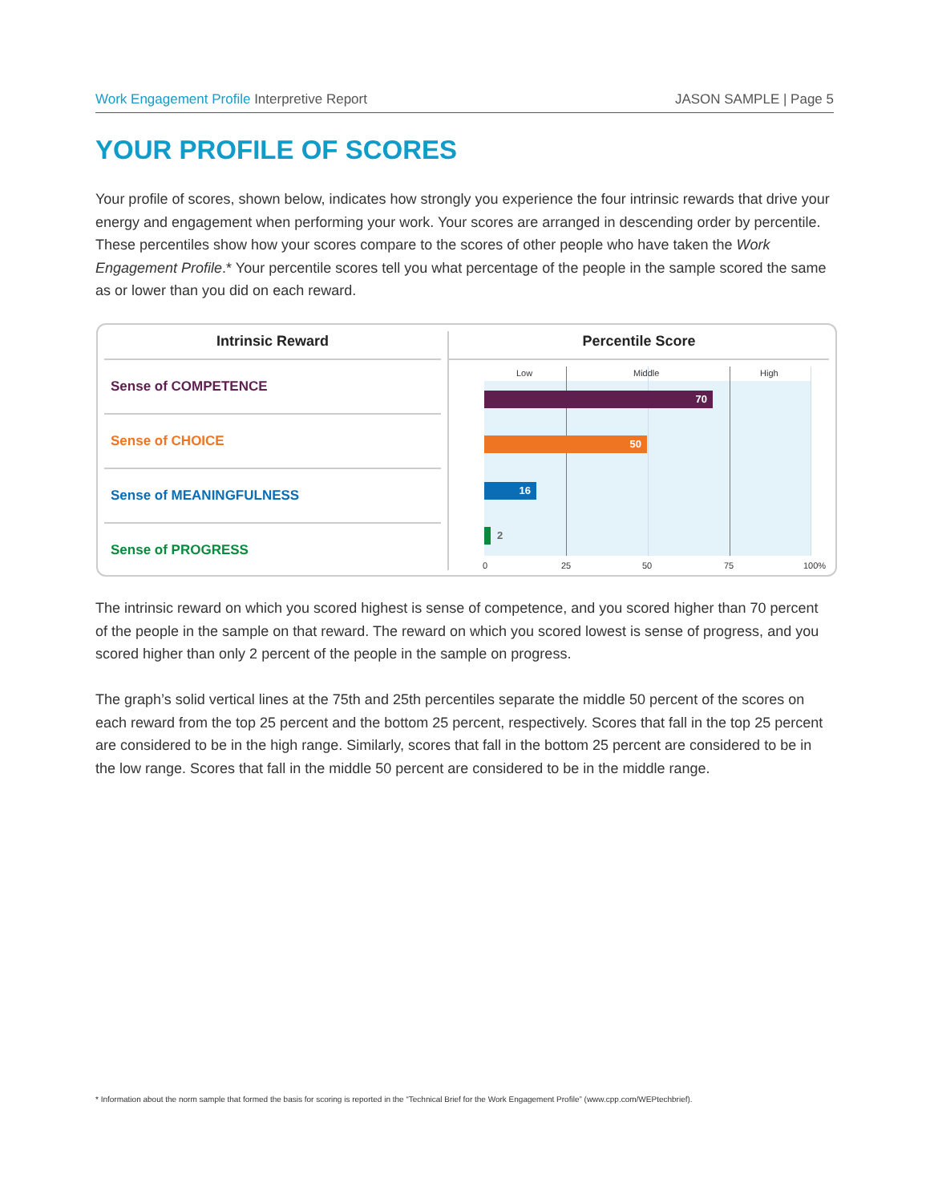Work Engagement Profile Interpretive Report
JASON SAMPLE | Page 5
YOUR PROFILE OF SCORES
Your profile of scores, shown below, indicates how strongly you experience the four intrinsic rewards that drive your energy and engagement when performing your work. Your scores are arranged in descending order by percentile. These percentiles show how your scores compare to the scores of other people who have taken the Work Engagement Profile.* Your percentile scores tell you what percentage of the people in the sample scored the same as or lower than you did on each reward.
Intrinsic Reward
Sense of COMPETENCE
Sense of CHOICE
Sense of MEANINGFULNESS
Sense of PROGRESS
Percentile Score
Low Middle High
70
50
16
2
0 25 50 75 100%
The intrinsic reward on which you scored highest is sense of competence, and you scored higher than 70 percent of the people in the sample on that reward. The reward on which you scored lowest is sense of progress, and you scored higher than only 2 percent of the people in the sample on progress.
The graph’s solid vertical lines at the 75th and 25th percentiles separate the middle 50 percent of the scores on each reward from the top 25 percent and the bottom 25 percent, respectively. Scores that fall in the top 25 percent are considered to be in the high range. Similarly, scores that fall in the bottom 25 percent are considered to be in the low range. Scores that fall in the middle 50 percent are considered to be in the middle range.
* Information about the norm sample that formed the basis for scoring is reported in the “Technical Brief for the Work Engagement Profile” (www.cpp.com/WEPtechbrief).